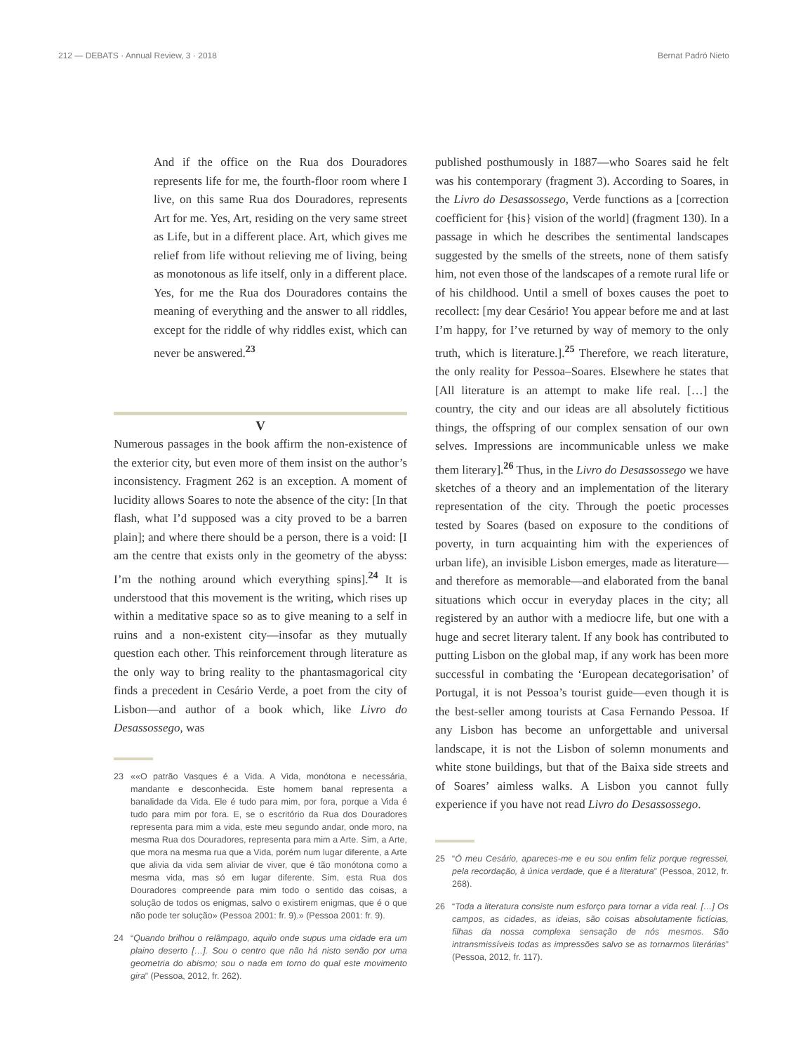212 — DEBATS · Annual Review, 3 · 2018 Bernat Padró Nieto
And if the office on the Rua dos Douradores represents life for me, the fourth-floor room where I live, on this same Rua dos Douradores, represents Art for me. Yes, Art, residing on the very same street as Life, but in a different place. Art, which gives me relief from life without relieving me of living, being as monotonous as life itself, only in a different place. Yes, for me the Rua dos Douradores contains the meaning of everything and the answer to all riddles, except for the riddle of why riddles exist, which can never be answered.<sup>23</sup>
V
Numerous passages in the book affirm the non-existence of the exterior city, but even more of them insist on the author’s inconsistency. Fragment 262 is an exception. A moment of lucidity allows Soares to note the absence of the city: [In that flash, what I’d supposed was a city proved to be a barren plain]; and where there should be a person, there is a void: [I am the centre that exists only in the geometry of the abyss: I’m the nothing around which everything spins].<sup>24</sup> It is understood that this movement is the writing, which rises up within a meditative space so as to give meaning to a self in ruins and a non-existent city—insofar as they mutually question each other. This reinforcement through literature as the only way to bring reality to the phantasmagorical city finds a precedent in Cesário Verde, a poet from the city of Lisbon—and author of a book which, like Livro do Desassossego, was
23 ««O patrão Vasques é a Vida. A Vida, monótona e necessária, mandante e desconhecida. Este homem banal representa a banalidade da Vida. Ele é tudo para mim, por fora, porque a Vida é tudo para mim por fora. E, se o escritório da Rua dos Douradores representa para mim a vida, este meu segundo andar, onde moro, na mesma Rua dos Douradores, representa para mim a Arte. Sim, a Arte, que mora na mesma rua que a Vida, porém num lugar diferente, a Arte que alivia da vida sem aliviar de viver, que é tão monótona como a mesma vida, mas só em lugar diferente. Sim, esta Rua dos Douradores compreende para mim todo o sentido das coisas, a solução de todos os enigmas, salvo o existirem enigmas, que é o que não pode ter solução» (Pessoa 2001: fr. 9).» (Pessoa 2001: fr. 9).
24 “Quando brilhou o relâmpago, aquilo onde supus uma cidade era um plaino deserto […]. Sou o centro que não há nisto senão por uma geometria do abismo; sou o nada em torno do qual este movimento gira” (Pessoa, 2012, fr. 262).
published posthumously in 1887—who Soares said he felt was his contemporary (fragment 3). According to Soares, in the Livro do Desassossego, Verde functions as a [correction coefficient for {his} vision of the world] (fragment 130). In a passage in which he describes the sentimental landscapes suggested by the smells of the streets, none of them satisfy him, not even those of the landscapes of a remote rural life or of his childhood. Until a smell of boxes causes the poet to recollect: [my dear Cesário! You appear before me and at last I’m happy, for I’ve returned by way of memory to the only truth, which is literature.].<sup>25</sup> Therefore, we reach literature, the only reality for Pessoa–Soares. Elsewhere he states that [All literature is an attempt to make life real. […] the country, the city and our ideas are all absolutely fictitious things, the offspring of our complex sensation of our own selves. Impressions are incommunicable unless we make them literary].<sup>26</sup> Thus, in the Livro do Desassossego we have sketches of a theory and an implementation of the literary representation of the city. Through the poetic processes tested by Soares (based on exposure to the conditions of poverty, in turn acquainting him with the experiences of urban life), an invisible Lisbon emerges, made as literature—and therefore as memorable—and elaborated from the banal situations which occur in everyday places in the city; all registered by an author with a mediocre life, but one with a huge and secret literary talent. If any book has contributed to putting Lisbon on the global map, if any work has been more successful in combating the ‘European decategorisation’ of Portugal, it is not Pessoa’s tourist guide—even though it is the best-seller among tourists at Casa Fernando Pessoa. If any Lisbon has become an unforgettable and universal landscape, it is not the Lisbon of solemn monuments and white stone buildings, but that of the Baixa side streets and of Soares’ aimless walks. A Lisbon you cannot fully experience if you have not read Livro do Desassossego.
25 “Ó meu Cesário, apareces-me e eu sou enfim feliz porque regressei, pela recordação, à única verdade, que é a literatura” (Pessoa, 2012, fr. 268).
26 “Toda a literatura consiste num esforço para tornar a vida real. […] Os campos, as cidades, as ideias, são coisas absolutamente fictícias, filhas da nossa complexa sensação de nós mesmos. São intransmissíveis todas as impressões salvo se as tornarmos literárias” (Pessoa, 2012, fr. 117).